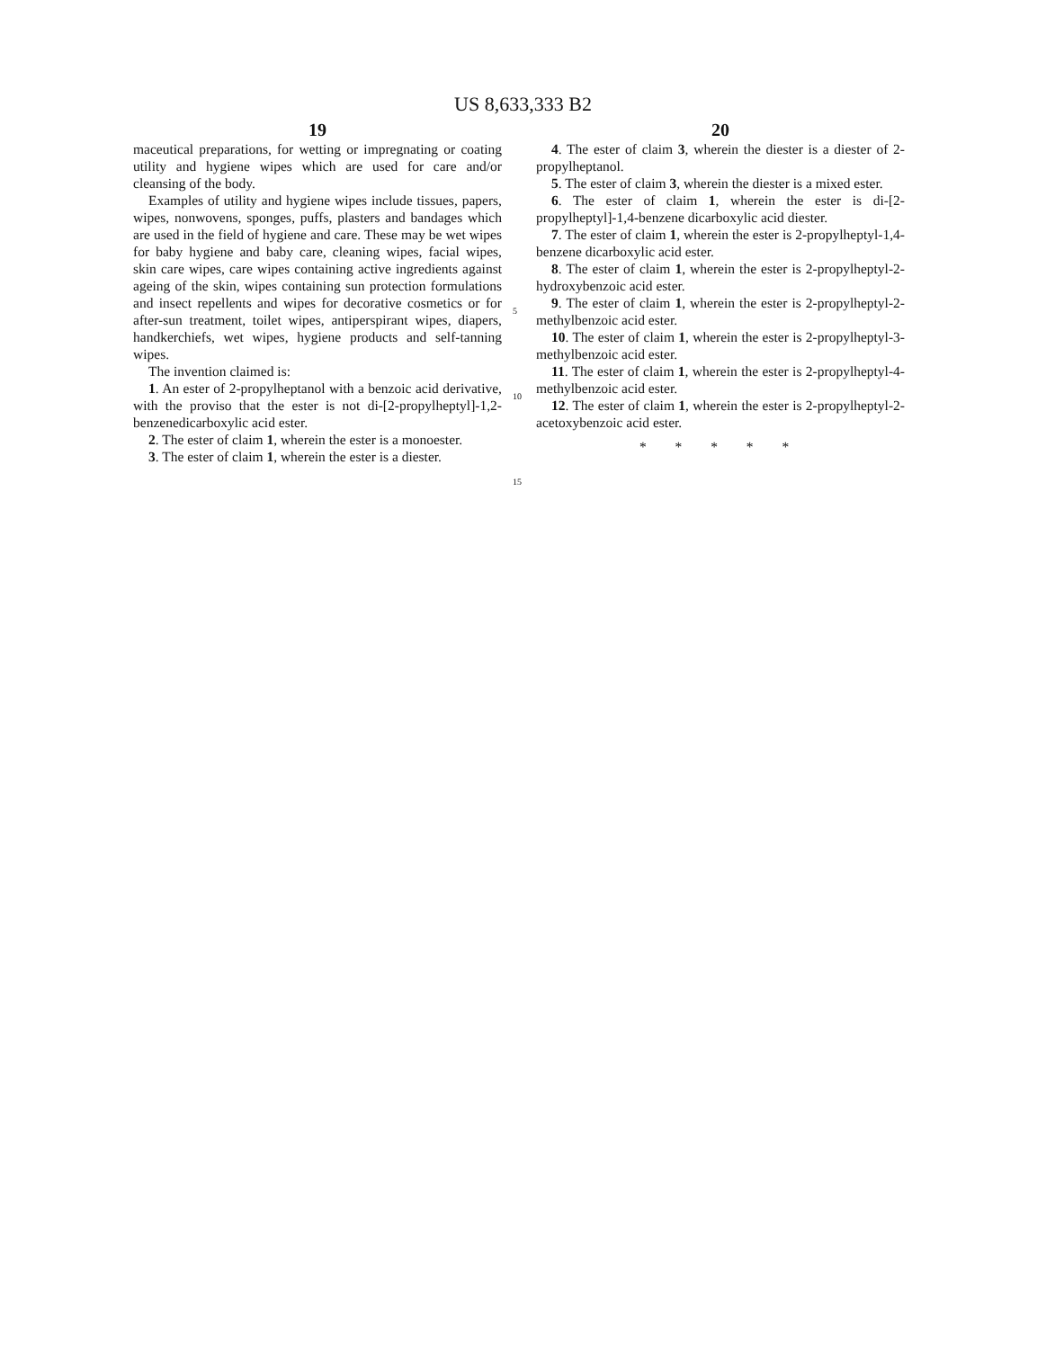US 8,633,333 B2
19
maceutical preparations, for wetting or impregnating or coating utility and hygiene wipes which are used for care and/or cleansing of the body.
Examples of utility and hygiene wipes include tissues, papers, wipes, nonwovens, sponges, puffs, plasters and bandages which are used in the field of hygiene and care. These may be wet wipes for baby hygiene and baby care, cleaning wipes, facial wipes, skin care wipes, care wipes containing active ingredients against ageing of the skin, wipes containing sun protection formulations and insect repellents and wipes for decorative cosmetics or for after-sun treatment, toilet wipes, antiperspirant wipes, diapers, handkerchiefs, wet wipes, hygiene products and self-tanning wipes.
The invention claimed is:
1. An ester of 2-propylheptanol with a benzoic acid derivative, with the proviso that the ester is not di-[2-propylheptyl]-1,2-benzenedicarboxylic acid ester.
2. The ester of claim 1, wherein the ester is a monoester.
3. The ester of claim 1, wherein the ester is a diester.
5
10
15
20
4. The ester of claim 3, wherein the diester is a diester of 2-propylheptanol.
5. The ester of claim 3, wherein the diester is a mixed ester.
6. The ester of claim 1, wherein the ester is di-[2-propylheptyl]-1,4-benzene dicarboxylic acid diester.
7. The ester of claim 1, wherein the ester is 2-propylheptyl-1,4-benzene dicarboxylic acid ester.
8. The ester of claim 1, wherein the ester is 2-propylheptyl-2-hydroxybenzoic acid ester.
9. The ester of claim 1, wherein the ester is 2-propylheptyl-2-methylbenzoic acid ester.
10. The ester of claim 1, wherein the ester is 2-propylheptyl-3-methylbenzoic acid ester.
11. The ester of claim 1, wherein the ester is 2-propylheptyl-4-methylbenzoic acid ester.
12. The ester of claim 1, wherein the ester is 2-propylheptyl-2-acetoxybenzoic acid ester.
* * * * *